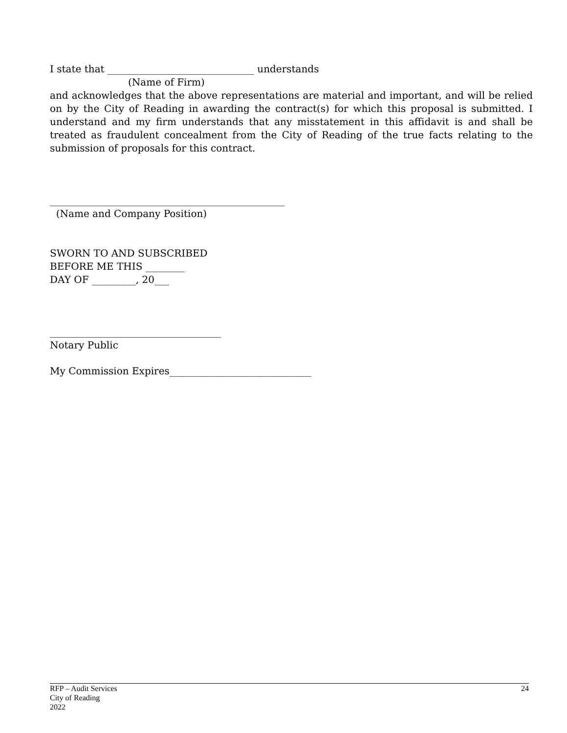I state that ______________________________ understands
(Name of Firm)
and acknowledges that the above representations are material and important, and will be relied on by the City of Reading in awarding the contract(s) for which this proposal is submitted. I understand and my firm understands that any misstatement in this affidavit is and shall be treated as fraudulent concealment from the City of Reading of the true facts relating to the submission of proposals for this contract.
________________________________________________
(Name and Company Position)
SWORN TO AND SUBSCRIBED
BEFORE ME THIS ________
DAY OF _________, 20___
___________________________________
Notary Public
My Commission Expires_____________________________
RFP – Audit Services
City of Reading
2022
24